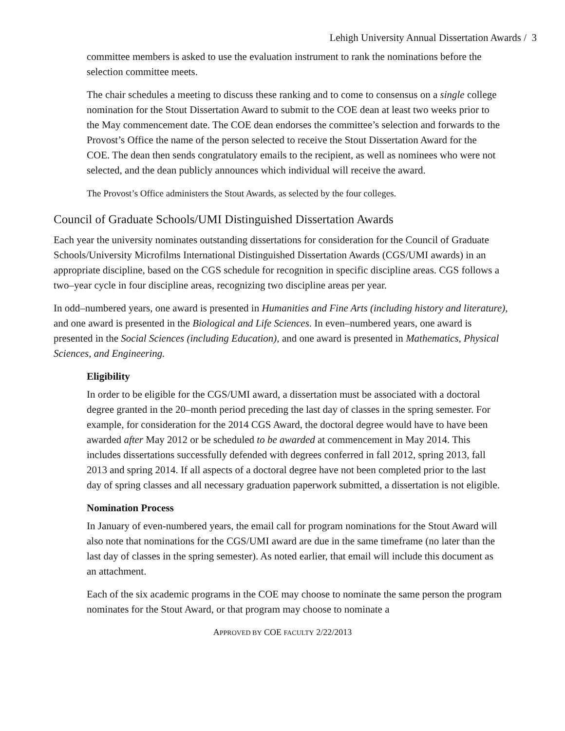Lehigh University Annual Dissertation Awards / 3
committee members is asked to use the evaluation instrument to rank the nominations before the selection committee meets.
The chair schedules a meeting to discuss these ranking and to come to consensus on a single college nomination for the Stout Dissertation Award to submit to the COE dean at least two weeks prior to the May commencement date. The COE dean endorses the committee’s selection and forwards to the Provost’s Office the name of the person selected to receive the Stout Dissertation Award for the COE. The dean then sends congratulatory emails to the recipient, as well as nominees who were not selected, and the dean publicly announces which individual will receive the award.
The Provost’s Office administers the Stout Awards, as selected by the four colleges.
Council of Graduate Schools/UMI Distinguished Dissertation Awards
Each year the university nominates outstanding dissertations for consideration for the Council of Graduate Schools/University Microfilms International Distinguished Dissertation Awards (CGS/UMI awards) in an appropriate discipline, based on the CGS schedule for recognition in specific discipline areas. CGS follows a two–year cycle in four discipline areas, recognizing two discipline areas per year.
In odd–numbered years, one award is presented in Humanities and Fine Arts (including history and literature), and one award is presented in the Biological and Life Sciences. In even–numbered years, one award is presented in the Social Sciences (including Education), and one award is presented in Mathematics, Physical Sciences, and Engineering.
Eligibility
In order to be eligible for the CGS/UMI award, a dissertation must be associated with a doctoral degree granted in the 20–month period preceding the last day of classes in the spring semester. For example, for consideration for the 2014 CGS Award, the doctoral degree would have to have been awarded after May 2012 or be scheduled to be awarded at commencement in May 2014. This includes dissertations successfully defended with degrees conferred in fall 2012, spring 2013, fall 2013 and spring 2014. If all aspects of a doctoral degree have not been completed prior to the last day of spring classes and all necessary graduation paperwork submitted, a dissertation is not eligible.
Nomination Process
In January of even-numbered years, the email call for program nominations for the Stout Award will also note that nominations for the CGS/UMI award are due in the same timeframe (no later than the last day of classes in the spring semester). As noted earlier, that email will include this document as an attachment.
Each of the six academic programs in the COE may choose to nominate the same person the program nominates for the Stout Award, or that program may choose to nominate a
APPROVED BY COE FACULTY 2/22/2013